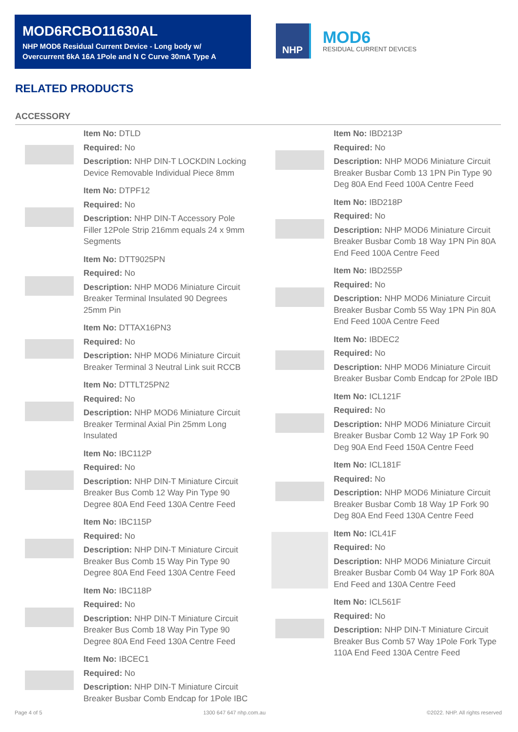MOD6RCBO11630AL
NHP MOD6 Residual Current Device - Long body w/ Overcurrent 6kA 16A 1Pole and N C Curve 30mA Type A
NHP
MOD6
RESIDUAL CURRENT DEVICES
RELATED PRODUCTS
ACCESSORY
Item No: DTLD
Required: No
Description: NHP DIN-T LOCKDIN Locking Device Removable Individual Piece 8mm
Item No: DTPF12
Required: No
Description: NHP DIN-T Accessory Pole Filler 12Pole Strip 216mm equals 24 x 9mm Segments
Item No: DTT9025PN
Required: No
Description: NHP MOD6 Miniature Circuit Breaker Terminal Insulated 90 Degrees 25mm Pin
Item No: DTTAX16PN3
Required: No
Description: NHP MOD6 Miniature Circuit Breaker Terminal 3 Neutral Link suit RCCB
Item No: DTTLT25PN2
Required: No
Description: NHP MOD6 Miniature Circuit Breaker Terminal Axial Pin 25mm Long Insulated
Item No: IBC112P
Required: No
Description: NHP DIN-T Miniature Circuit Breaker Bus Comb 12 Way Pin Type 90 Degree 80A End Feed 130A Centre Feed
Item No: IBC115P
Required: No
Description: NHP DIN-T Miniature Circuit Breaker Bus Comb 15 Way Pin Type 90 Degree 80A End Feed 130A Centre Feed
Item No: IBC118P
Required: No
Description: NHP DIN-T Miniature Circuit Breaker Bus Comb 18 Way Pin Type 90 Degree 80A End Feed 130A Centre Feed
Item No: IBCEC1
Required: No
Description: NHP DIN-T Miniature Circuit Breaker Busbar Comb Endcap for 1Pole IBC
Item No: IBD213P
Required: No
Description: NHP MOD6 Miniature Circuit Breaker Busbar Comb 13 1PN Pin Type 90 Deg 80A End Feed 100A Centre Feed
Item No: IBD218P
Required: No
Description: NHP MOD6 Miniature Circuit Breaker Busbar Comb 18 Way 1PN Pin 80A End Feed 100A Centre Feed
Item No: IBD255P
Required: No
Description: NHP MOD6 Miniature Circuit Breaker Busbar Comb 55 Way 1PN Pin 80A End Feed 100A Centre Feed
Item No: IBDEC2
Required: No
Description: NHP MOD6 Miniature Circuit Breaker Busbar Comb Endcap for 2Pole IBD
Item No: ICL121F
Required: No
Description: NHP MOD6 Miniature Circuit Breaker Busbar Comb 12 Way 1P Fork 90 Deg 90A End Feed 150A Centre Feed
Item No: ICL181F
Required: No
Description: NHP MOD6 Miniature Circuit Breaker Busbar Comb 18 Way 1P Fork 90 Deg 80A End Feed 130A Centre Feed
Item No: ICL41F
Required: No
Description: NHP MOD6 Miniature Circuit Breaker Busbar Comb 04 Way 1P Fork 80A End Feed and 130A Centre Feed
Item No: ICL561F
Required: No
Description: NHP DIN-T Miniature Circuit Breaker Bus Comb 57 Way 1Pole Fork Type 110A End Feed 130A Centre Feed
Page 4 of 5 1300 647 647 nhp.com.au ©2022. NHP. All rights reserved